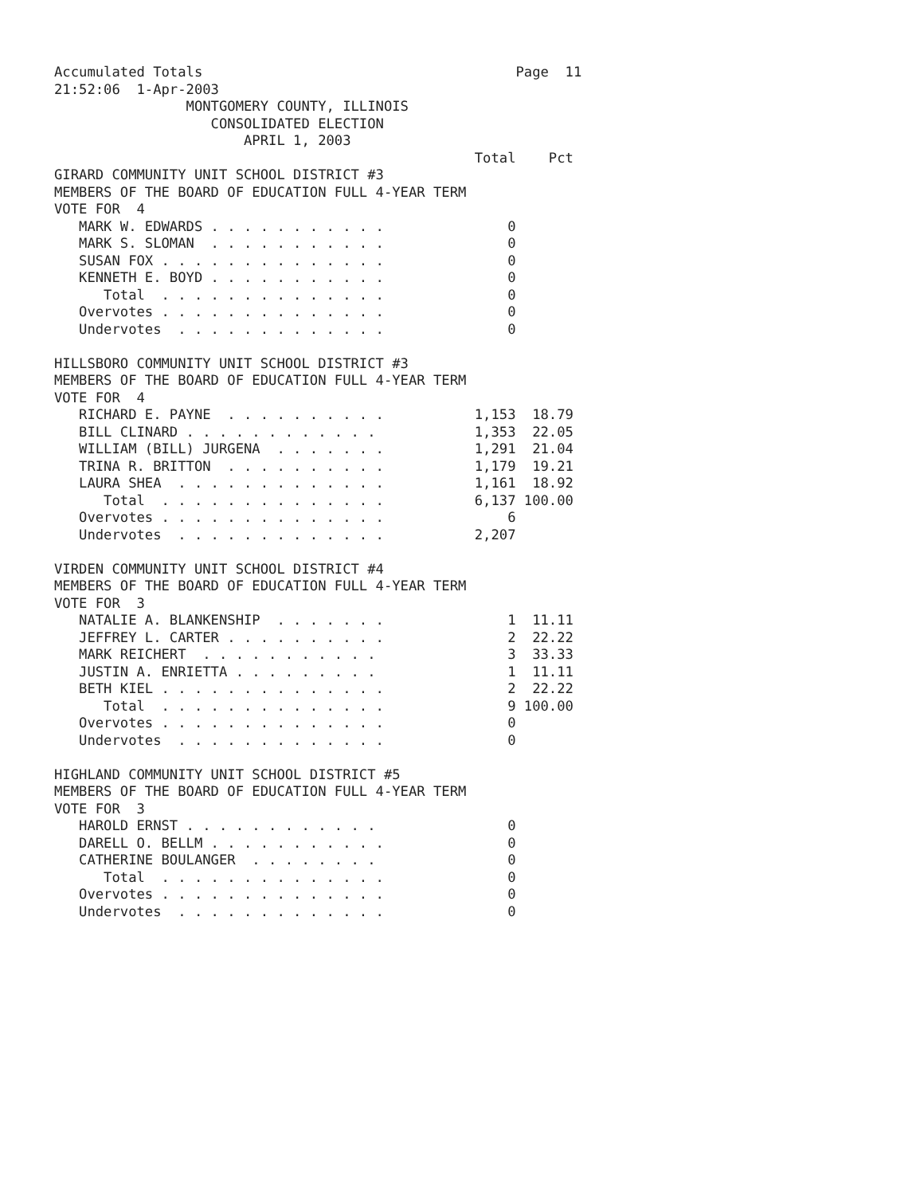Accumulated Totals                                      Page  11
21:52:06  1-Apr-2003
                MONTGOMERY COUNTY, ILLINOIS
                   CONSOLIDATED ELECTION
                       APRIL 1, 2003
                                                   Total    Pct
GIRARD COMMUNITY UNIT SCHOOL DISTRICT #3
MEMBERS OF THE BOARD OF EDUCATION FULL 4-YEAR TERM
VOTE FOR  4
   MARK W. EDWARDS . . . . . . . . . . .               0
   MARK S. SLOMAN  . . . . . . . . . . .               0
   SUSAN FOX . . . . . . . . . . . . . .               0
   KENNETH E. BOYD . . . . . . . . . . .               0
      Total  . . . . . . . . . . . . . .               0
   Overvotes . . . . . . . . . . . . . .               0
   Undervotes  . . . . . . . . . . . . .               0

HILLSBORO COMMUNITY UNIT SCHOOL DISTRICT #3
MEMBERS OF THE BOARD OF EDUCATION FULL 4-YEAR TERM
VOTE FOR  4
   RICHARD E. PAYNE  . . . . . . . . . .           1,153  18.79
   BILL CLINARD . . . . . . . . . . . .            1,353  22.05
   WILLIAM (BILL) JURGENA  . . . . . . .           1,291  21.04
   TRINA R. BRITTON  . . . . . . . . . .           1,179  19.21
   LAURA SHEA  . . . . . . . . . . . . .           1,161  18.92
      Total  . . . . . . . . . . . . . .           6,137 100.00
   Overvotes . . . . . . . . . . . . . .               6
   Undervotes  . . . . . . . . . . . . .           2,207

VIRDEN COMMUNITY UNIT SCHOOL DISTRICT #4
MEMBERS OF THE BOARD OF EDUCATION FULL 4-YEAR TERM
VOTE FOR  3
   NATALIE A. BLANKENSHIP  . . . . . . .               1  11.11
   JEFFREY L. CARTER . . . . . . . . . .               2  22.22
   MARK REICHERT  . . . . . . . . . . .                3  33.33
   JUSTIN A. ENRIETTA . . . . . . . . .                1  11.11
   BETH KIEL . . . . . . . . . . . . . .               2  22.22
      Total  . . . . . . . . . . . . . .               9 100.00
   Overvotes . . . . . . . . . . . . . .               0
   Undervotes  . . . . . . . . . . . . .               0

HIGHLAND COMMUNITY UNIT SCHOOL DISTRICT #5
MEMBERS OF THE BOARD OF EDUCATION FULL 4-YEAR TERM
VOTE FOR  3
   HAROLD ERNST . . . . . . . . . . . .                0
   DARELL O. BELLM . . . . . . . . . . .               0
   CATHERINE BOULANGER  . . . . . . . .                0
      Total  . . . . . . . . . . . . . .               0
   Overvotes . . . . . . . . . . . . . .               0
   Undervotes  . . . . . . . . . . . . .               0